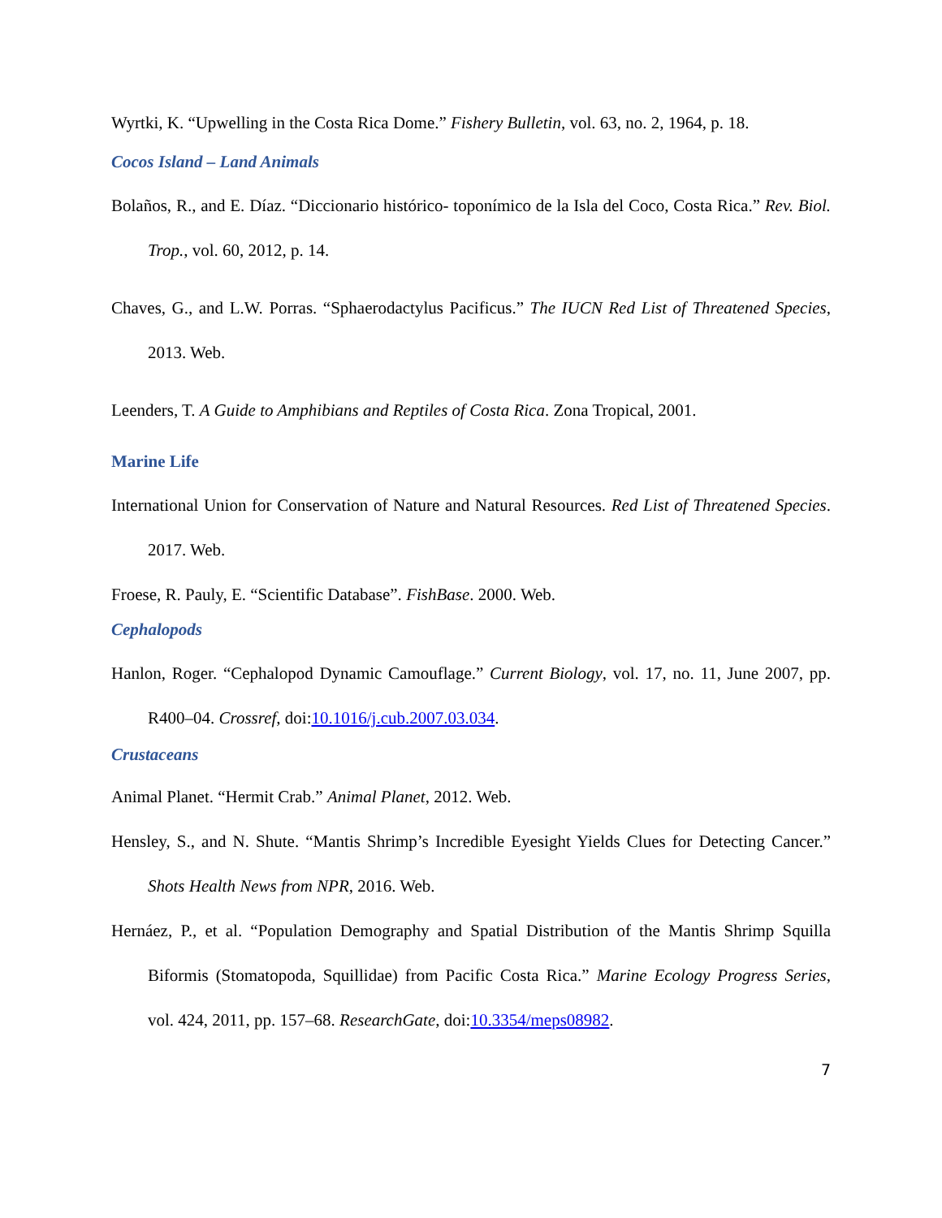Wyrtki, K. “Upwelling in the Costa Rica Dome.” Fishery Bulletin, vol. 63, no. 2, 1964, p. 18.
Cocos Island – Land Animals
Bolaños, R., and E. Díaz. “Diccionario histórico- toponímico de la Isla del Coco, Costa Rica.” Rev. Biol. Trop., vol. 60, 2012, p. 14.
Chaves, G., and L.W. Porras. “Sphaerodactylus Pacificus.” The IUCN Red List of Threatened Species, 2013. Web.
Leenders, T. A Guide to Amphibians and Reptiles of Costa Rica. Zona Tropical, 2001.
Marine Life
International Union for Conservation of Nature and Natural Resources. Red List of Threatened Species. 2017. Web.
Froese, R. Pauly, E. “Scientific Database”. FishBase. 2000. Web.
Cephalopods
Hanlon, Roger. “Cephalopod Dynamic Camouflage.” Current Biology, vol. 17, no. 11, June 2007, pp. R400–04. Crossref, doi:10.1016/j.cub.2007.03.034.
Crustaceans
Animal Planet. “Hermit Crab.” Animal Planet, 2012. Web.
Hensley, S., and N. Shute. “Mantis Shrimp’s Incredible Eyesight Yields Clues for Detecting Cancer.” Shots Health News from NPR, 2016. Web.
Hernáez, P., et al. “Population Demography and Spatial Distribution of the Mantis Shrimp Squilla Biformis (Stomatopoda, Squillidae) from Pacific Costa Rica.” Marine Ecology Progress Series, vol. 424, 2011, pp. 157–68. ResearchGate, doi:10.3354/meps08982.
7